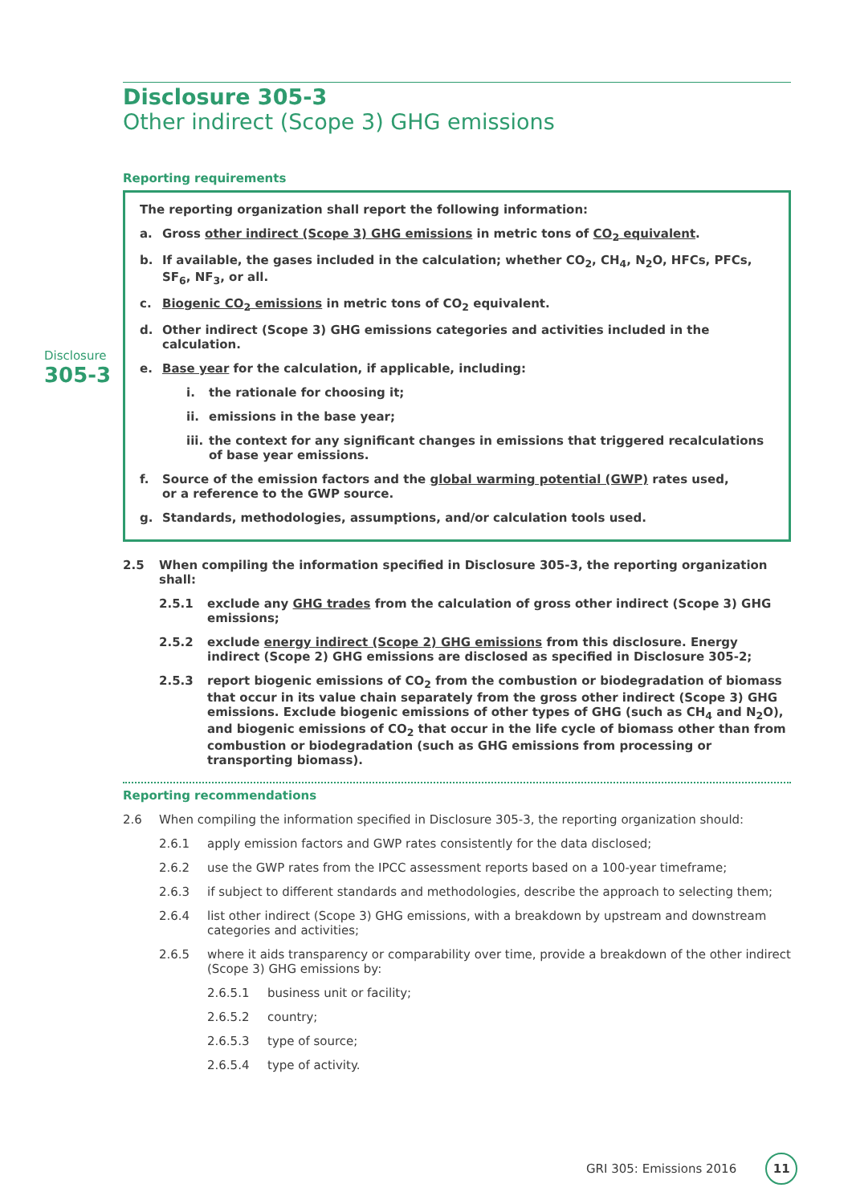Disclosure
305-3
Disclosure 305-3
Other indirect (Scope 3) GHG emissions
Reporting requirements
The reporting organization shall report the following information:
a. Gross other indirect (Scope 3) GHG emissions in metric tons of CO<sub>2</sub> equivalent.
b. If available, the gases included in the calculation; whether CO<sub>2</sub>, CH<sub>4</sub>, N<sub>2</sub>O, HFCs, PFCs, SF<sub>6</sub>, NF<sub>3</sub>, or all.
c. Biogenic CO<sub>2</sub> emissions in metric tons of CO<sub>2</sub> equivalent.
d. Other indirect (Scope 3) GHG emissions categories and activities included in the calculation.
e. Base year for the calculation, if applicable, including:
i. the rationale for choosing it;
ii. emissions in the base year;
iii. the context for any significant changes in emissions that triggered recalculations of base year emissions.
f. Source of the emission factors and the global warming potential (GWP) rates used,
or a reference to the GWP source.
g. Standards, methodologies, assumptions, and/or calculation tools used.
2.5 When compiling the information specified in Disclosure 305-3, the reporting organization shall:
2.5.1 exclude any GHG trades from the calculation of gross other indirect (Scope 3) GHG emissions;
2.5.2 exclude energy indirect (Scope 2) GHG emissions from this disclosure. Energy indirect (Scope 2) GHG emissions are disclosed as specified in Disclosure 305-2;
2.5.3 report biogenic emissions of CO<sub>2</sub> from the combustion or biodegradation of biomass that occur in its value chain separately from the gross other indirect (Scope 3) GHG emissions. Exclude biogenic emissions of other types of GHG (such as CH<sub>4</sub> and N<sub>2</sub>O), and biogenic emissions of CO<sub>2</sub> that occur in the life cycle of biomass other than from combustion or biodegradation (such as GHG emissions from processing or transporting biomass).
Reporting recommendations
2.6 When compiling the information specified in Disclosure 305-3, the reporting organization should:
2.6.1 apply emission factors and GWP rates consistently for the data disclosed;
2.6.2 use the GWP rates from the IPCC assessment reports based on a 100-year timeframe;
2.6.3 if subject to different standards and methodologies, describe the approach to selecting them;
2.6.4 list other indirect (Scope 3) GHG emissions, with a breakdown by upstream and downstream categories and activities;
2.6.5 where it aids transparency or comparability over time, provide a breakdown of the other indirect (Scope 3) GHG emissions by:
2.6.5.1 business unit or facility;
2.6.5.2 country;
2.6.5.3 type of source;
2.6.5.4 type of activity.
GRI 305: Emissions 2016 11